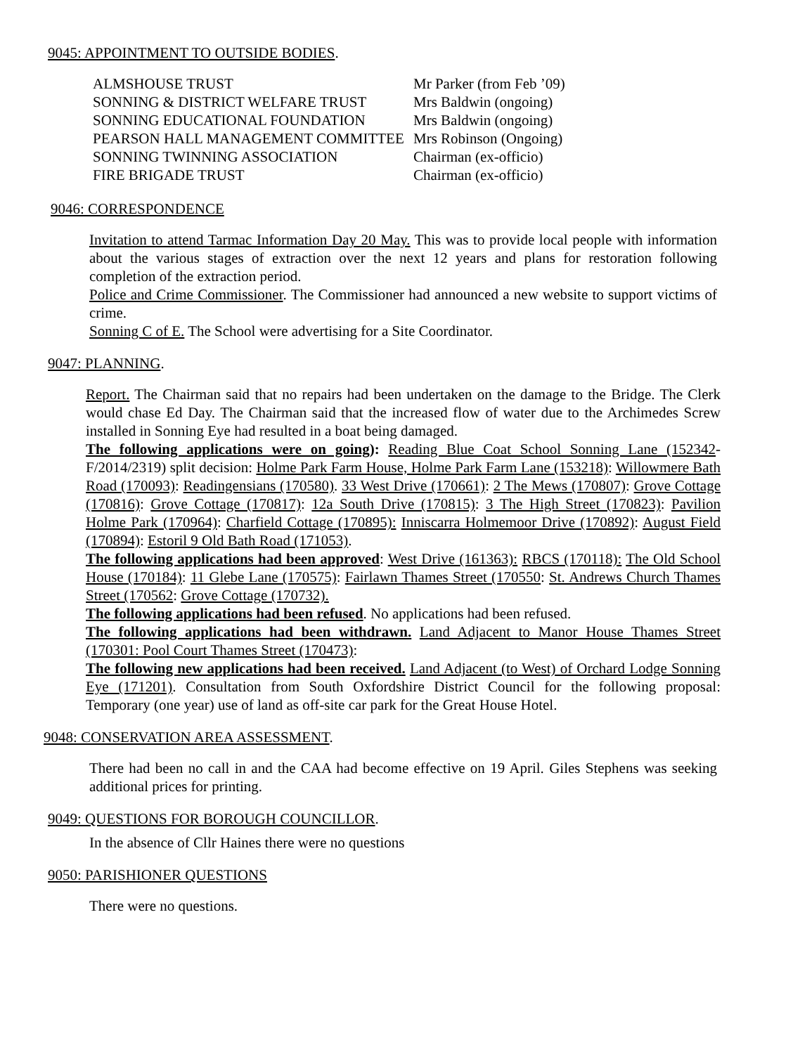9045: APPOINTMENT TO OUTSIDE BODIES.
| ALMSHOUSE TRUST | Mr Parker (from Feb ’09) |
| SONNING & DISTRICT WELFARE TRUST | Mrs Baldwin (ongoing) |
| SONNING EDUCATIONAL FOUNDATION | Mrs Baldwin (ongoing) |
| PEARSON HALL MANAGEMENT COMMITTEE | Mrs Robinson (Ongoing) |
| SONNING TWINNING ASSOCIATION | Chairman (ex-officio) |
| FIRE BRIGADE TRUST | Chairman (ex-officio) |
9046: CORRESPONDENCE
Invitation to attend Tarmac Information Day 20 May. This was to provide local people with information about the various stages of extraction over the next 12 years and plans for restoration following completion of the extraction period.
Police and Crime Commissioner. The Commissioner had announced a new website to support victims of crime.
Sonning C of E. The School were advertising for a Site Coordinator.
9047: PLANNING.
Report. The Chairman said that no repairs had been undertaken on the damage to the Bridge. The Clerk would chase Ed Day. The Chairman said that the increased flow of water due to the Archimedes Screw installed in Sonning Eye had resulted in a boat being damaged.
The following applications were on going): Reading Blue Coat School Sonning Lane (152342-F/2014/2319) split decision: Holme Park Farm House, Holme Park Farm Lane (153218): Willowmere Bath Road (170093): Readingensians (170580). 33 West Drive (170661): 2 The Mews (170807): Grove Cottage (170816): Grove Cottage (170817): 12a South Drive (170815): 3 The High Street (170823): Pavilion Holme Park (170964): Charfield Cottage (170895): Inniscarra Holmemoor Drive (170892): August Field (170894): Estoril 9 Old Bath Road (171053).
The following applications had been approved: West Drive (161363): RBCS (170118): The Old School House (170184): 11 Glebe Lane (170575): Fairlawn Thames Street (170550: St. Andrews Church Thames Street (170562: Grove Cottage (170732).
The following applications had been refused. No applications had been refused.
The following applications had been withdrawn. Land Adjacent to Manor House Thames Street (170301: Pool Court Thames Street (170473):
The following new applications had been received. Land Adjacent (to West) of Orchard Lodge Sonning Eye (171201). Consultation from South Oxfordshire District Council for the following proposal: Temporary (one year) use of land as off-site car park for the Great House Hotel.
9048: CONSERVATION AREA ASSESSMENT.
There had been no call in and the CAA had become effective on 19 April. Giles Stephens was seeking additional prices for printing.
9049: QUESTIONS FOR BOROUGH COUNCILLOR.
In the absence of Cllr Haines there were no questions
9050: PARISHIONER QUESTIONS
There were no questions.